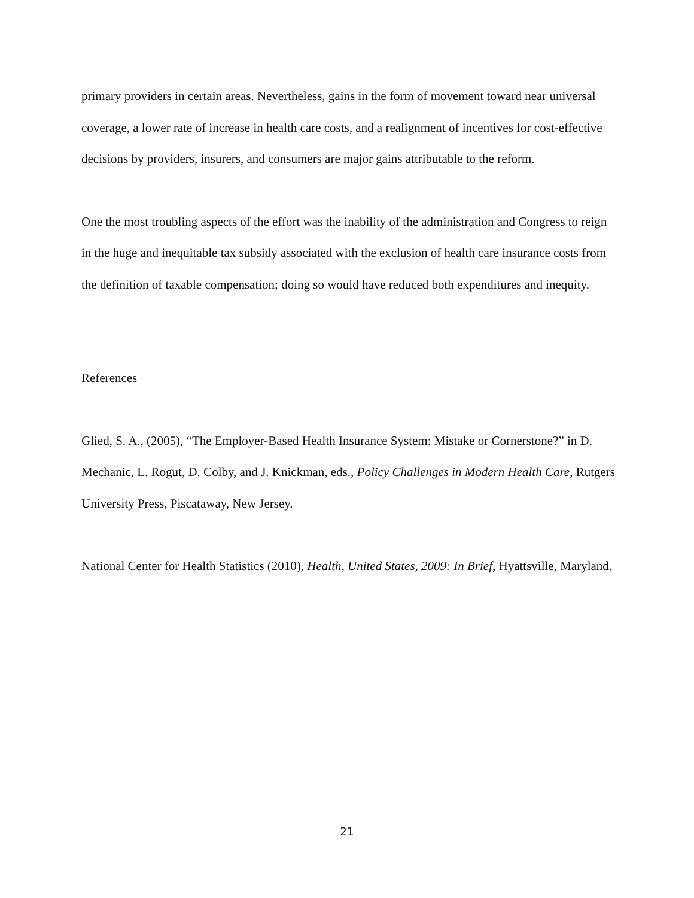primary providers in certain areas. Nevertheless, gains in the form of movement toward near universal coverage, a lower rate of increase in health care costs, and a realignment of incentives for cost-effective decisions by providers, insurers, and consumers are major gains attributable to the reform.
One the most troubling aspects of the effort was the inability of the administration and Congress to reign in the huge and inequitable tax subsidy associated with the exclusion of health care insurance costs from the definition of taxable compensation; doing so would have reduced both expenditures and inequity.
References
Glied, S. A., (2005), “The Employer-Based Health Insurance System: Mistake or Cornerstone?” in D. Mechanic, L. Rogut, D. Colby, and J. Knickman, eds., Policy Challenges in Modern Health Care, Rutgers University Press, Piscataway, New Jersey.
National Center for Health Statistics (2010), Health, United States, 2009: In Brief, Hyattsville, Maryland.
21